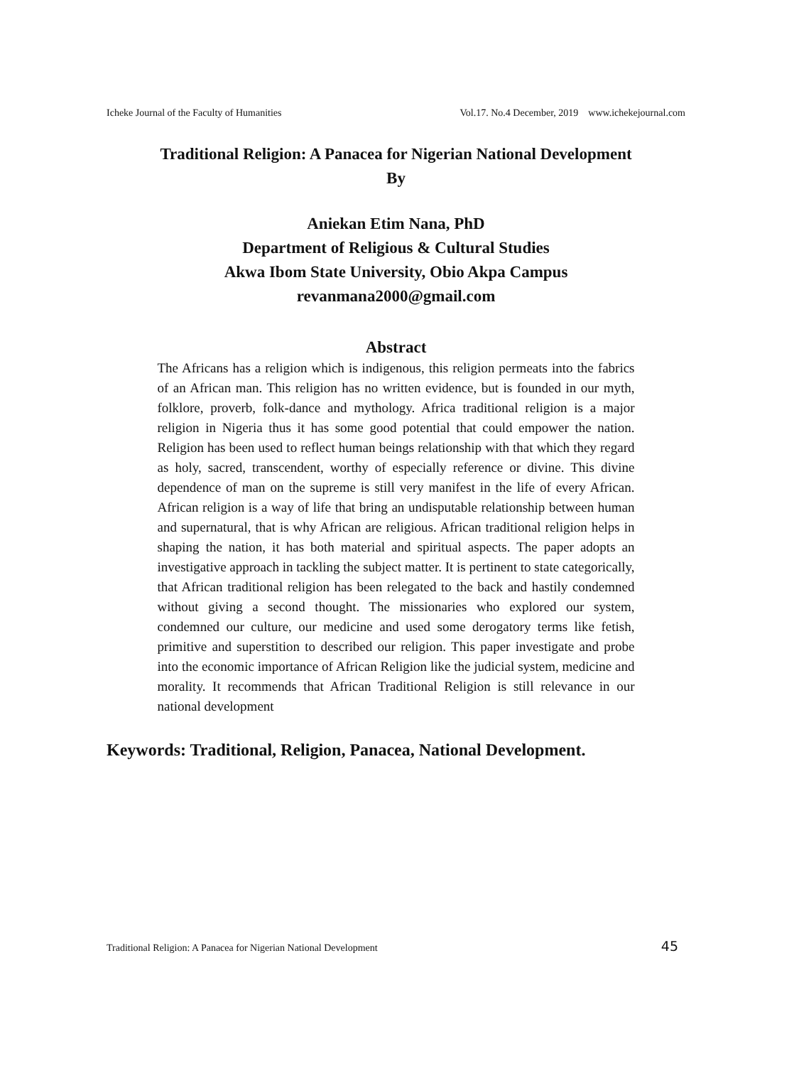Icheke Journal of the Faculty of Humanities Vol.17. No.4 December, 2019 www.ichekejournal.com
Traditional Religion: A Panacea for Nigerian National Development
By
Aniekan Etim Nana, PhD
Department of Religious & Cultural Studies
Akwa Ibom State University, Obio Akpa Campus
revanmana2000@gmail.com
Abstract
The Africans has a religion which is indigenous, this religion permeats into the fabrics of an African man. This religion has no written evidence, but is founded in our myth, folklore, proverb, folk-dance and mythology. Africa traditional religion is a major religion in Nigeria thus it has some good potential that could empower the nation. Religion has been used to reflect human beings relationship with that which they regard as holy, sacred, transcendent, worthy of especially reference or divine. This divine dependence of man on the supreme is still very manifest in the life of every African. African religion is a way of life that bring an undisputable relationship between human and supernatural, that is why African are religious. African traditional religion helps in shaping the nation, it has both material and spiritual aspects. The paper adopts an investigative approach in tackling the subject matter. It is pertinent to state categorically, that African traditional religion has been relegated to the back and hastily condemned without giving a second thought. The missionaries who explored our system, condemned our culture, our medicine and used some derogatory terms like fetish, primitive and superstition to described our religion. This paper investigate and probe into the economic importance of African Religion like the judicial system, medicine and morality. It recommends that African Traditional Religion is still relevance in our national development
Keywords: Traditional, Religion, Panacea, National Development.
Traditional Religion: A Panacea for Nigerian National Development 45